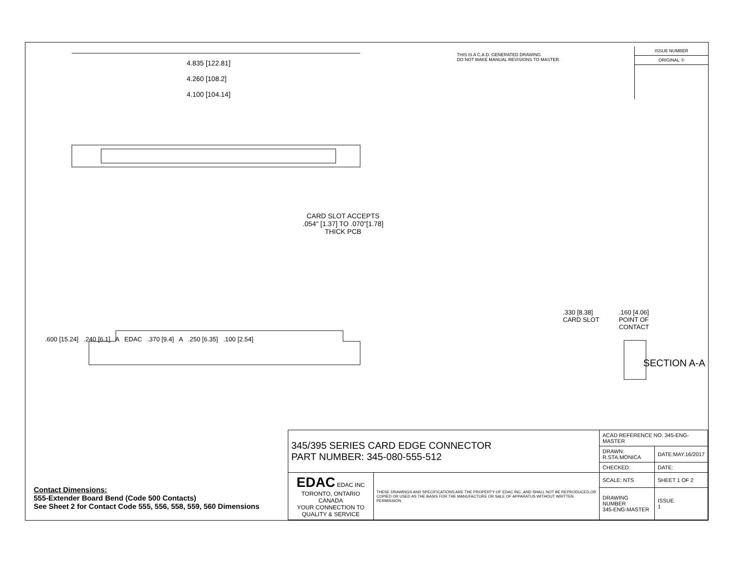THIS IS A C.A.D. GENERATED DRAWING
DO NOT MAKE MANUAL REVISIONS TO MASTER.
ISSUE NUMBER
ORIGINAL ①
4.835 [122.81]
4.260 [108.2]
4.100 [104.14]
CARD SLOT ACCEPTS
.054" [1.37] TO .070"[1.78]
THICK PCB
.330 [8.38]
CARD SLOT.160 [4.06]
POINT OF
CONTACT
.600 [15.24] .240 [6.1] A EDAC .370 [9.4] A .250 [6.35] .100 [2.54]
SECTION A-A
Contact Dimensions:
555-Extender Board Bend (Code 500 Contacts)
See Sheet 2 for Contact Code 555, 556, 558, 559, 560 Dimensions
| 345/395 SERIES CARD EDGE CONNECTOR PART NUMBER: 345-080-555-512 | | ACAD REFERENCE NO. 345-ENG-MASTER | |
| | | DRAWN: R.STA.MONICA | DATE:MAY.16/2017 |
| | | CHECKED: | DATE: |
| EDAC EDAC INC TORONTO, ONTARIO CANADA YOUR CONNECTION TO QUALITY & SERVICE | THESE DRAWINGS AND SPECIFICATIONS ARE THE PROPERTY OF EDAC INC.,AND SHALL NOT BE REPRODUCED,OR COPIED OR USED AS THE BASIS FOR THE MANUFACTURE OR SALE OF APPARATUS WITHOUT WRITTEN PERMISSION. | SCALE: NTS | SHEET 1 OF 2 |
| | | DRAWING NUMBER 345-ENG-MASTER | ISSUE 1 |